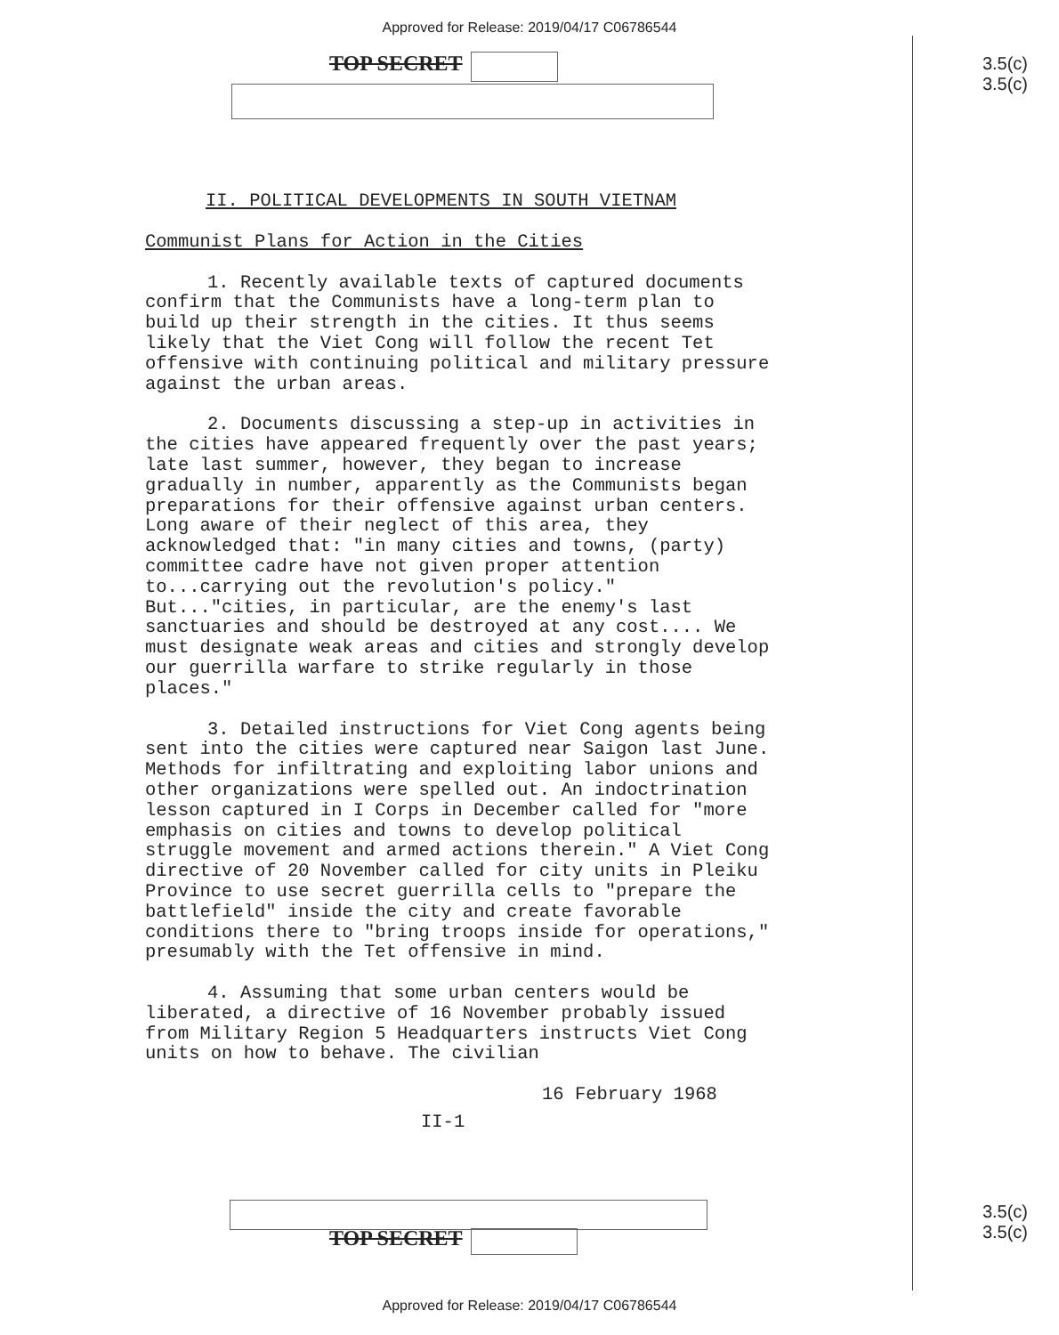Approved for Release: 2019/04/17 C06786544
TOP SECRET
3.5(c)
3.5(c)
II. POLITICAL DEVELOPMENTS IN SOUTH VIETNAM
Communist Plans for Action in the Cities
1. Recently available texts of captured documents confirm that the Communists have a long-term plan to build up their strength in the cities. It thus seems likely that the Viet Cong will follow the recent Tet offensive with continuing political and military pressure against the urban areas.
2. Documents discussing a step-up in activities in the cities have appeared frequently over the past years; late last summer, however, they began to increase gradually in number, apparently as the Communists began preparations for their offensive against urban centers. Long aware of their neglect of this area, they acknowledged that: "in many cities and towns, (party) committee cadre have not given proper attention to...carrying out the revolution's policy." But..."cities, in particular, are the enemy's last sanctuaries and should be destroyed at any cost.... We must designate weak areas and cities and strongly develop our guerrilla warfare to strike regularly in those places."
3. Detailed instructions for Viet Cong agents being sent into the cities were captured near Saigon last June. Methods for infiltrating and exploiting labor unions and other organizations were spelled out. An indoctrination lesson captured in I Corps in December called for "more emphasis on cities and towns to develop political struggle movement and armed actions therein." A Viet Cong directive of 20 November called for city units in Pleiku Province to use secret guerrilla cells to "prepare the battlefield" inside the city and create favorable conditions there to "bring troops inside for operations," presumably with the Tet offensive in mind.
4. Assuming that some urban centers would be liberated, a directive of 16 November probably issued from Military Region 5 Headquarters instructs Viet Cong units on how to behave. The civilian
16 February 1968
II-1
TOP SECRET
3.5(c)
3.5(c)
Approved for Release: 2019/04/17 C06786544